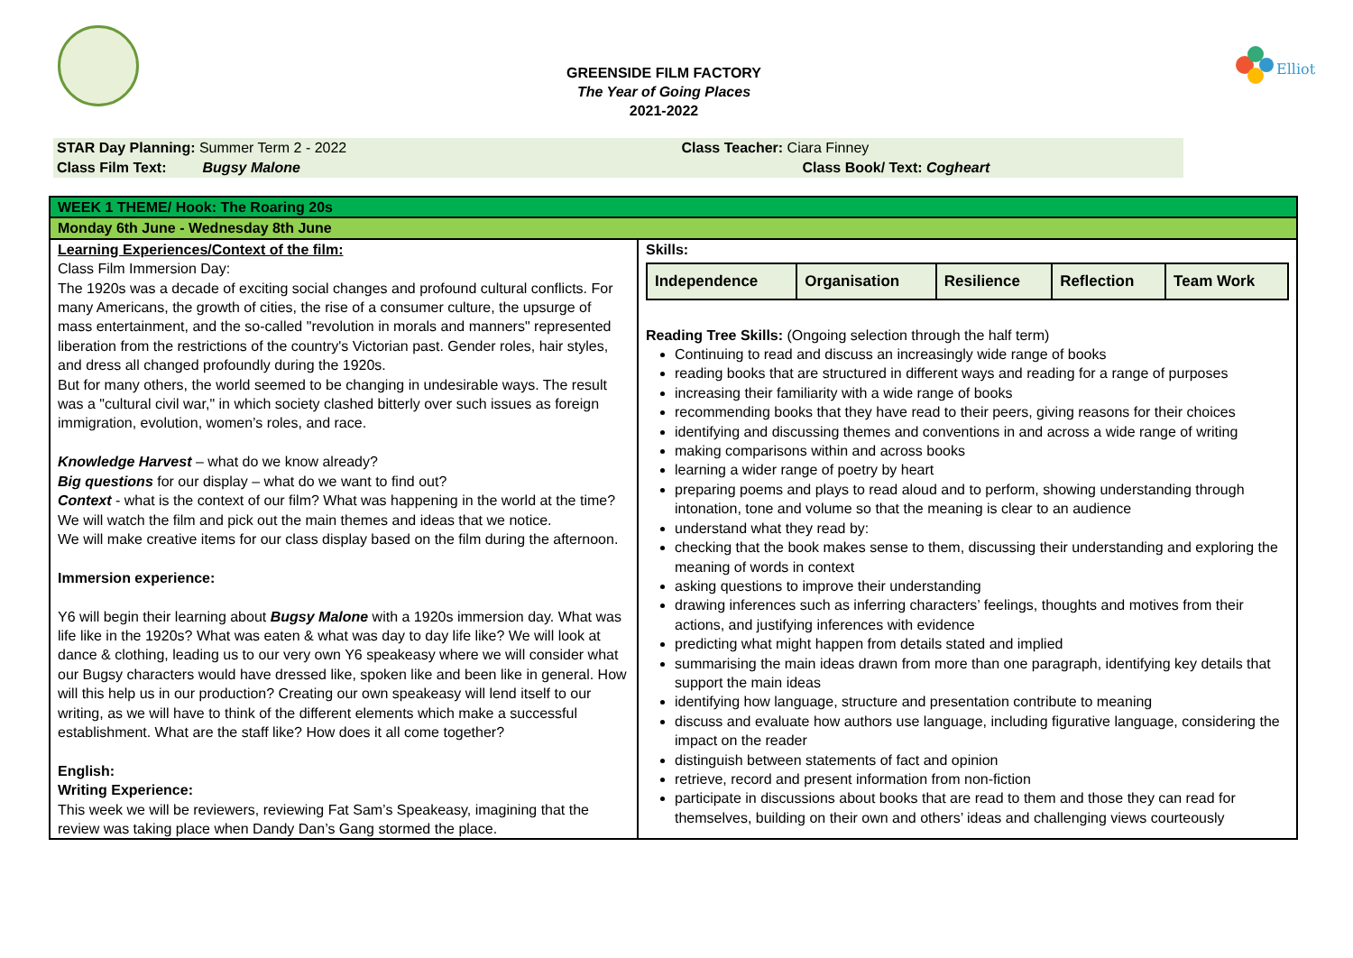Elliot
GREENSIDE FILM FACTORY
The Year of Going Places
2021-2022
STAR Day Planning: Summer Term 2 - 2022
Class Film Text: Bugsy Malone
Class Teacher: Ciara Finney
Class Book/ Text: Cogheart
| WEEK 1 THEME/ Hook: The Roaring 20s | |
| Monday 6th June - Wednesday 8th June | |
| Learning Experiences/Context of the film: Class Film Immersion Day: The 1920s was a decade of exciting social changes and profound cultural conflicts. For many Americans, the growth of cities, the rise of a consumer culture, the upsurge of mass entertainment, and the so-called "revolution in morals and manners" represented liberation from the restrictions of the country's Victorian past. Gender roles, hair styles, and dress all changed profoundly during the 1920s. But for many others, the world seemed to be changing in undesirable ways. The result was a "cultural civil war," in which society clashed bitterly over such issues as foreign immigration, evolution, women’s roles, and race. Knowledge Harvest – what do we know already? Big questions for our display – what do we want to find out? Context - what is the context of our film? What was happening in the world at the time? We will watch the film and pick out the main themes and ideas that we notice. We will make creative items for our class display based on the film during the afternoon. Immersion experience: Y6 will begin their learning about Bugsy Malone with a 1920s immersion day. What was life like in the 1920s? What was eaten & what was day to day life like? We will look at dance & clothing, leading us to our very own Y6 speakeasy where we will consider what our Bugsy characters would have dressed like, spoken like and been like in general. How will this help us in our production? Creating our own speakeasy will lend itself to our writing, as we will have to think of the different elements which make a successful establishment. What are the staff like? How does it all come together? English: Writing Experience: This week we will be reviewers, reviewing Fat Sam’s Speakeasy, imagining that the review was taking place when Dandy Dan’s Gang stormed the place. | Skills: / Independence / Organisation / Resilience / Reflection / Team Work / Reading Tree Skills: (Ongoing selection through the half term) Continuing to read and discuss an increasingly wide range of books reading books that are structured in different ways and reading for a range of purposes increasing their familiarity with a wide range of books recommending books that they have read to their peers, giving reasons for their choices identifying and discussing themes and conventions in and across a wide range of writing making comparisons within and across books learning a wider range of poetry by heart preparing poems and plays to read aloud and to perform, showing understanding through intonation, tone and volume so that the meaning is clear to an audience understand what they read by: checking that the book makes sense to them, discussing their understanding and exploring the meaning of words in context asking questions to improve their understanding drawing inferences such as inferring characters’ feelings, thoughts and motives from their actions, and justifying inferences with evidence predicting what might happen from details stated and implied summarising the main ideas drawn from more than one paragraph, identifying key details that support the main ideas identifying how language, structure and presentation contribute to meaning discuss and evaluate how authors use language, including figurative language, considering the impact on the reader distinguish between statements of fact and opinion retrieve, record and present information from non-fiction participate in discussions about books that are read to them and those they can read for themselves, building on their own and others’ ideas and challenging views courteously |